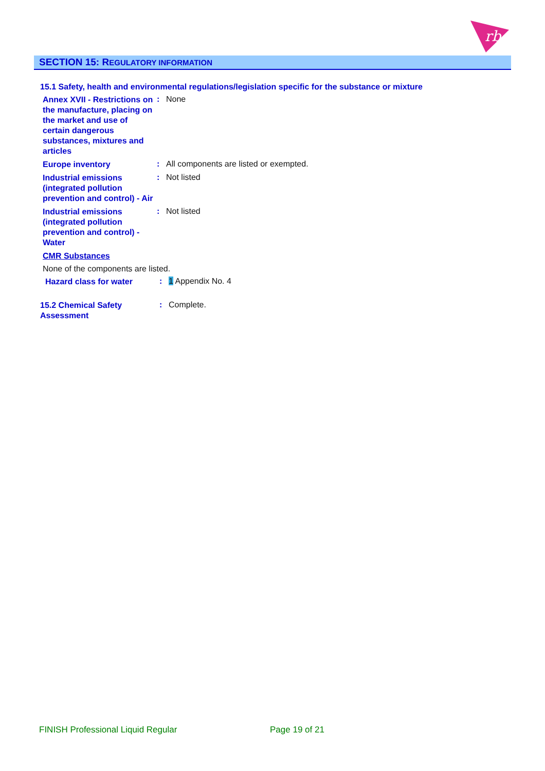rb
SECTION 15: REGULATORY INFORMATION
15.1 Safety, health and environmental regulations/legislation specific for the substance or mixture
Annex XVII - Restrictions on the manufacture, placing on the market and use of certain dangerous substances, mixtures and articles
: None
Europe inventory
: All components are listed or exempted.
Industrial emissions (integrated pollution prevention and control) - Air
: Not listed
Industrial emissions (integrated pollution prevention and control) - Water
: Not listed
CMR Substances
None of the components are listed.
Hazard class for water
: 1 Appendix No. 4
15.2 Chemical Safety Assessment
: Complete.
FINISH Professional Liquid Regular
Page 19 of 21